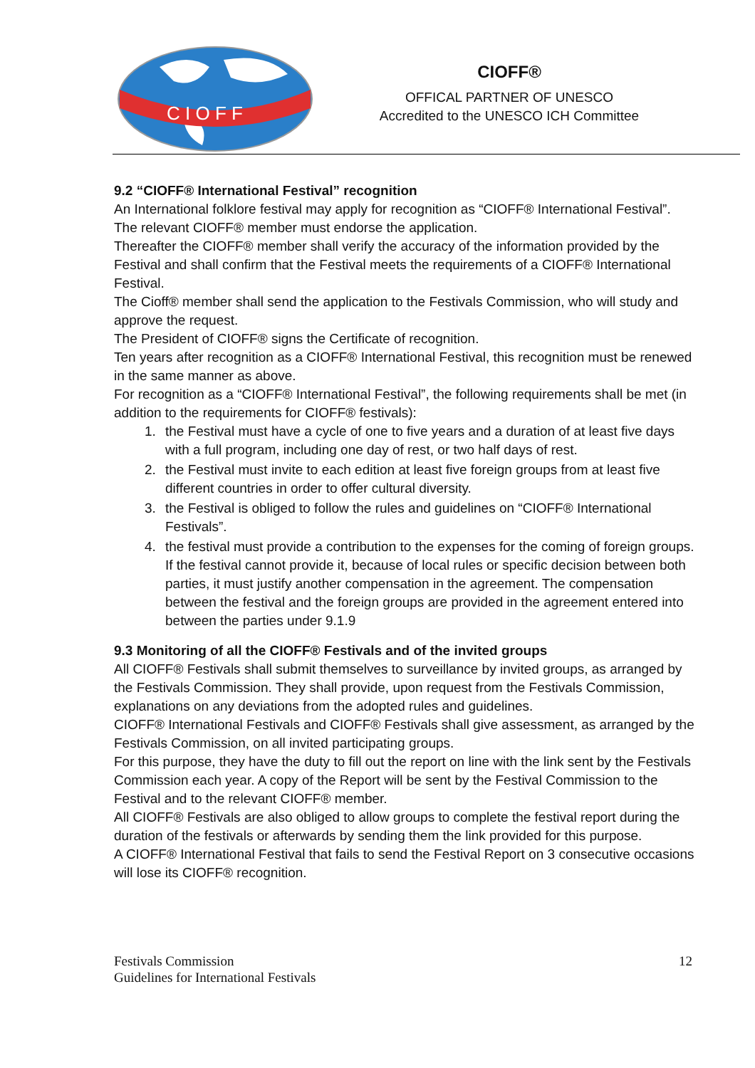C I O F F
CIOFF®
OFFICAL PARTNER OF UNESCO
Accredited to the UNESCO ICH Committee
9.2 “CIOFF® International Festival” recognition
An International folklore festival may apply for recognition as “CIOFF® International Festival”. The relevant CIOFF® member must endorse the application.
Thereafter the CIOFF® member shall verify the accuracy of the information provided by the Festival and shall confirm that the Festival meets the requirements of a CIOFF® International Festival.
The Cioff® member shall send the application to the Festivals Commission, who will study and approve the request.
The President of CIOFF® signs the Certificate of recognition.
Ten years after recognition as a CIOFF® International Festival, this recognition must be renewed in the same manner as above.
For recognition as a “CIOFF® International Festival”, the following requirements shall be met (in addition to the requirements for CIOFF® festivals):
1. the Festival must have a cycle of one to five years and a duration of at least five days with a full program, including one day of rest, or two half days of rest.
2. the Festival must invite to each edition at least five foreign groups from at least five different countries in order to offer cultural diversity.
3. the Festival is obliged to follow the rules and guidelines on “CIOFF® International Festivals”.
4. the festival must provide a contribution to the expenses for the coming of foreign groups. If the festival cannot provide it, because of local rules or specific decision between both parties, it must justify another compensation in the agreement. The compensation between the festival and the foreign groups are provided in the agreement entered into between the parties under 9.1.9
9.3 Monitoring of all the CIOFF® Festivals and of the invited groups
All CIOFF® Festivals shall submit themselves to surveillance by invited groups, as arranged by the Festivals Commission. They shall provide, upon request from the Festivals Commission, explanations on any deviations from the adopted rules and guidelines.
CIOFF® International Festivals and CIOFF® Festivals shall give assessment, as arranged by the Festivals Commission, on all invited participating groups.
For this purpose, they have the duty to fill out the report on line with the link sent by the Festivals Commission each year. A copy of the Report will be sent by the Festival Commission to the Festival and to the relevant CIOFF® member.
All CIOFF® Festivals are also obliged to allow groups to complete the festival report during the duration of the festivals or afterwards by sending them the link provided for this purpose.
A CIOFF® International Festival that fails to send the Festival Report on 3 consecutive occasions will lose its CIOFF® recognition.
Festivals Commission
Guidelines for International Festivals
12